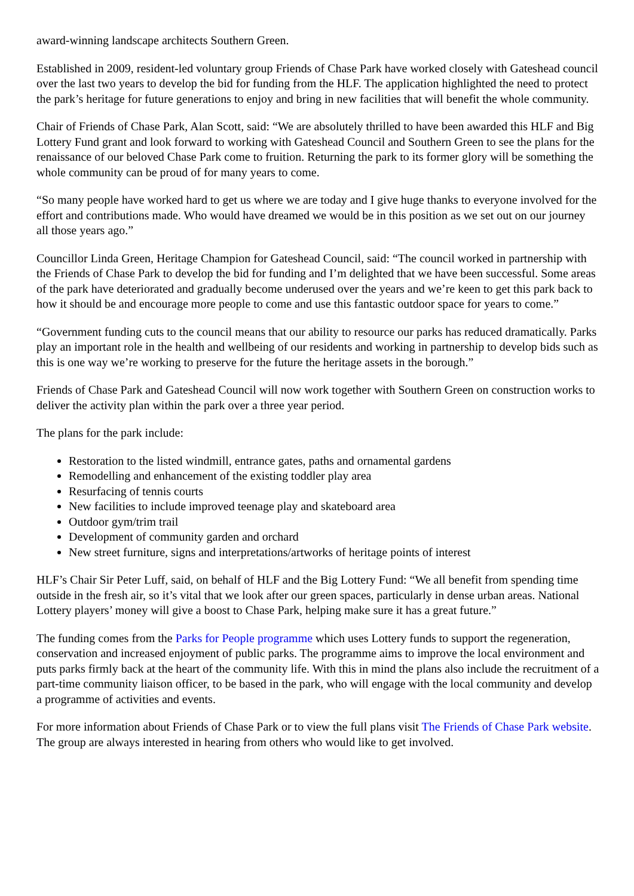award-winning landscape architects Southern Green.
Established in 2009, resident-led voluntary group Friends of Chase Park have worked closely with Gateshead council over the last two years to develop the bid for funding from the HLF. The application highlighted the need to protect the park’s heritage for future generations to enjoy and bring in new facilities that will benefit the whole community.
Chair of Friends of Chase Park, Alan Scott, said: “We are absolutely thrilled to have been awarded this HLF and Big Lottery Fund grant and look forward to working with Gateshead Council and Southern Green to see the plans for the renaissance of our beloved Chase Park come to fruition. Returning the park to its former glory will be something the whole community can be proud of for many years to come.
“So many people have worked hard to get us where we are today and I give huge thanks to everyone involved for the effort and contributions made. Who would have dreamed we would be in this position as we set out on our journey all those years ago.”
Councillor Linda Green, Heritage Champion for Gateshead Council, said: “The council worked in partnership with the Friends of Chase Park to develop the bid for funding and I’m delighted that we have been successful. Some areas of the park have deteriorated and gradually become underused over the years and we’re keen to get this park back to how it should be and encourage more people to come and use this fantastic outdoor space for years to come.”
“Government funding cuts to the council means that our ability to resource our parks has reduced dramatically. Parks play an important role in the health and wellbeing of our residents and working in partnership to develop bids such as this is one way we’re working to preserve for the future the heritage assets in the borough.”
Friends of Chase Park and Gateshead Council will now work together with Southern Green on construction works to deliver the activity plan within the park over a three year period.
The plans for the park include:
Restoration to the listed windmill, entrance gates, paths and ornamental gardens
Remodelling and enhancement of the existing toddler play area
Resurfacing of tennis courts
New facilities to include improved teenage play and skateboard area
Outdoor gym/trim trail
Development of community garden and orchard
New street furniture, signs and interpretations/artworks of heritage points of interest
HLF’s Chair Sir Peter Luff, said, on behalf of HLF and the Big Lottery Fund: “We all benefit from spending time outside in the fresh air, so it’s vital that we look after our green spaces, particularly in dense urban areas. National Lottery players’ money will give a boost to Chase Park, helping make sure it has a great future.”
The funding comes from the Parks for People programme which uses Lottery funds to support the regeneration, conservation and increased enjoyment of public parks. The programme aims to improve the local environment and puts parks firmly back at the heart of the community life. With this in mind the plans also include the recruitment of a part-time community liaison officer, to be based in the park, who will engage with the local community and develop a programme of activities and events.
For more information about Friends of Chase Park or to view the full plans visit The Friends of Chase Park website. The group are always interested in hearing from others who would like to get involved.